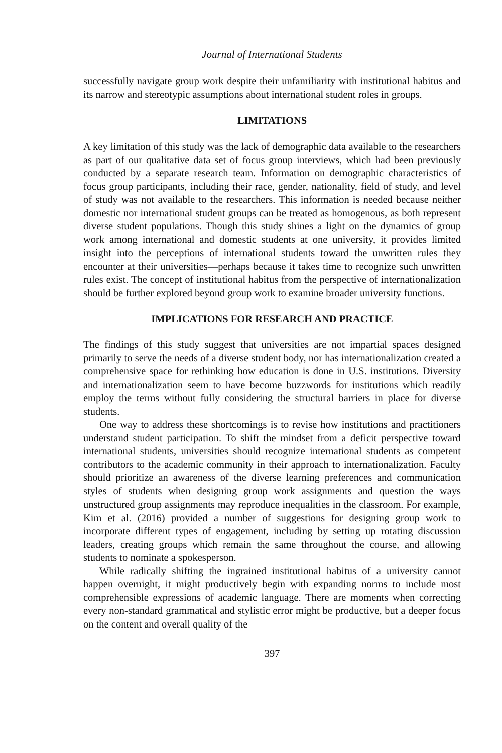Journal of International Students
successfully navigate group work despite their unfamiliarity with institutional habitus and its narrow and stereotypic assumptions about international student roles in groups.
LIMITATIONS
A key limitation of this study was the lack of demographic data available to the researchers as part of our qualitative data set of focus group interviews, which had been previously conducted by a separate research team. Information on demographic characteristics of focus group participants, including their race, gender, nationality, field of study, and level of study was not available to the researchers. This information is needed because neither domestic nor international student groups can be treated as homogenous, as both represent diverse student populations. Though this study shines a light on the dynamics of group work among international and domestic students at one university, it provides limited insight into the perceptions of international students toward the unwritten rules they encounter at their universities—perhaps because it takes time to recognize such unwritten rules exist. The concept of institutional habitus from the perspective of internationalization should be further explored beyond group work to examine broader university functions.
IMPLICATIONS FOR RESEARCH AND PRACTICE
The findings of this study suggest that universities are not impartial spaces designed primarily to serve the needs of a diverse student body, nor has internationalization created a comprehensive space for rethinking how education is done in U.S. institutions. Diversity and internationalization seem to have become buzzwords for institutions which readily employ the terms without fully considering the structural barriers in place for diverse students.
One way to address these shortcomings is to revise how institutions and practitioners understand student participation. To shift the mindset from a deficit perspective toward international students, universities should recognize international students as competent contributors to the academic community in their approach to internationalization. Faculty should prioritize an awareness of the diverse learning preferences and communication styles of students when designing group work assignments and question the ways unstructured group assignments may reproduce inequalities in the classroom. For example, Kim et al. (2016) provided a number of suggestions for designing group work to incorporate different types of engagement, including by setting up rotating discussion leaders, creating groups which remain the same throughout the course, and allowing students to nominate a spokesperson.
While radically shifting the ingrained institutional habitus of a university cannot happen overnight, it might productively begin with expanding norms to include most comprehensible expressions of academic language. There are moments when correcting every non-standard grammatical and stylistic error might be productive, but a deeper focus on the content and overall quality of the
397